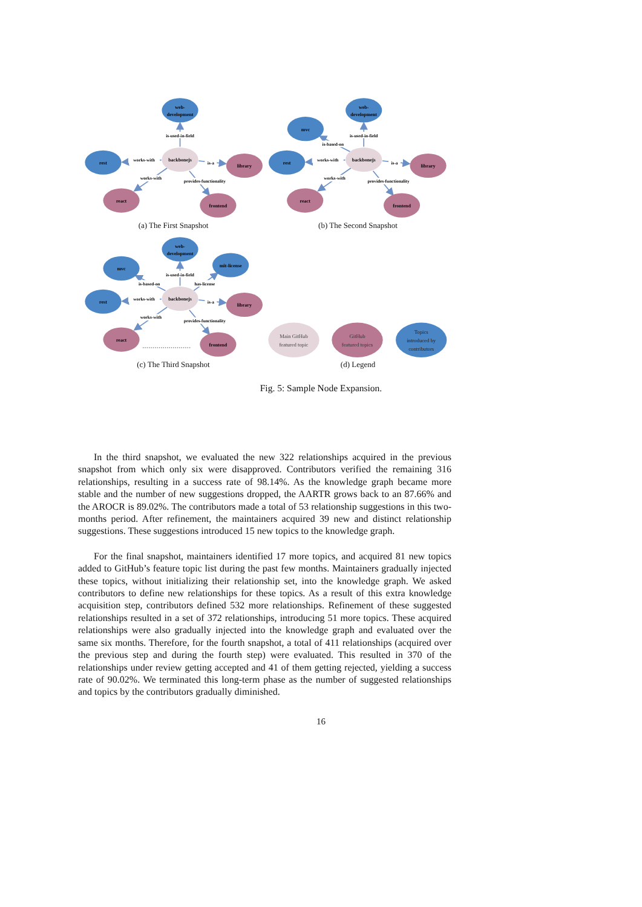web-
development
backbonejs
rest
library
react
frontend
is-used-in-field
works-with
is-a
works-with
provides-functionality
(a) The First Snapshot
web-
development
mvc
backbonejs
rest
library
react
frontend
is-used-in-field
is-based-on
works-with
is-a
works-with
provides-functionality
(b) The Second Snapshot
web-
development
mvc
mit-license
backbonejs
rest
library
react
frontend
is-used-in-field
is-based-on
has-license
works-with
is-a
works-with
provides-functionality
(c) The Third Snapshot
Main GitHub
featured topic
GitHub
featured topics
Topics
introduced by
contributors
(d) Legend
Fig. 5: Sample Node Expansion.
In the third snapshot, we evaluated the new 322 relationships acquired in the previous snapshot from which only six were disapproved. Contributors verified the remaining 316 relationships, resulting in a success rate of 98.14%. As the knowledge graph became more stable and the number of new suggestions dropped, the AARTR grows back to an 87.66% and the AROCR is 89.02%. The contributors made a total of 53 relationship suggestions in this two-months period. After refinement, the maintainers acquired 39 new and distinct relationship suggestions. These suggestions introduced 15 new topics to the knowledge graph.
For the final snapshot, maintainers identified 17 more topics, and acquired 81 new topics added to GitHub’s feature topic list during the past few months. Maintainers gradually injected these topics, without initializing their relationship set, into the knowledge graph. We asked contributors to define new relationships for these topics. As a result of this extra knowledge acquisition step, contributors defined 532 more relationships. Refinement of these suggested relationships resulted in a set of 372 relationships, introducing 51 more topics. These acquired relationships were also gradually injected into the knowledge graph and evaluated over the same six months. Therefore, for the fourth snapshot, a total of 411 relationships (acquired over the previous step and during the fourth step) were evaluated. This resulted in 370 of the relationships under review getting accepted and 41 of them getting rejected, yielding a success rate of 90.02%. We terminated this long-term phase as the number of suggested relationships and topics by the contributors gradually diminished.
16